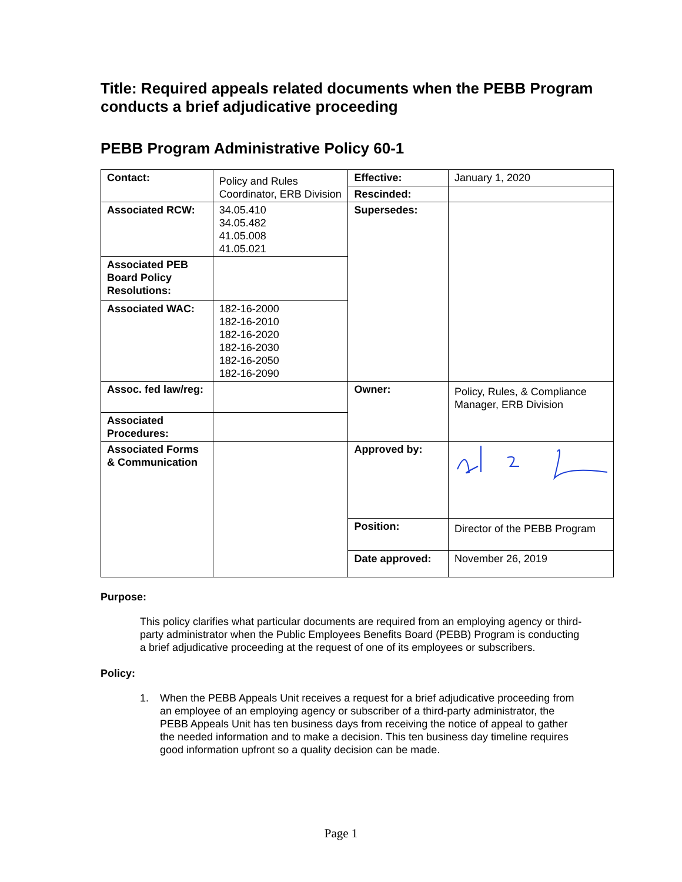Title: Required appeals related documents when the PEBB Program conducts a brief adjudicative proceeding
PEBB Program Administrative Policy 60-1
| Contact: | Policy and Rules Coordinator, ERB Division | Effective: | January 1, 2020 |
| | | Rescinded: | |
| Associated RCW: | 34.05.410 34.05.482 41.05.008 41.05.021 | Supersedes: | |
| Associated PEB Board Policy Resolutions: | | | |
| Associated WAC: | 182-16-2000 182-16-2010 182-16-2020 182-16-2030 182-16-2050 182-16-2090 | | |
| Assoc. fed law/reg: | | Owner: | Policy, Rules, & Compliance Manager, ERB Division |
| Associated Procedures: | | | |
| Associated Forms & Communication | | Approved by: | |
| | | Position: | Director of the PEBB Program |
| | | Date approved: | November 26, 2019 |
Purpose:
This policy clarifies what particular documents are required from an employing agency or third-party administrator when the Public Employees Benefits Board (PEBB) Program is conducting a brief adjudicative proceeding at the request of one of its employees or subscribers.
Policy:
1. When the PEBB Appeals Unit receives a request for a brief adjudicative proceeding from an employee of an employing agency or subscriber of a third-party administrator, the PEBB Appeals Unit has ten business days from receiving the notice of appeal to gather the needed information and to make a decision. This ten business day timeline requires good information upfront so a quality decision can be made.
Page 1